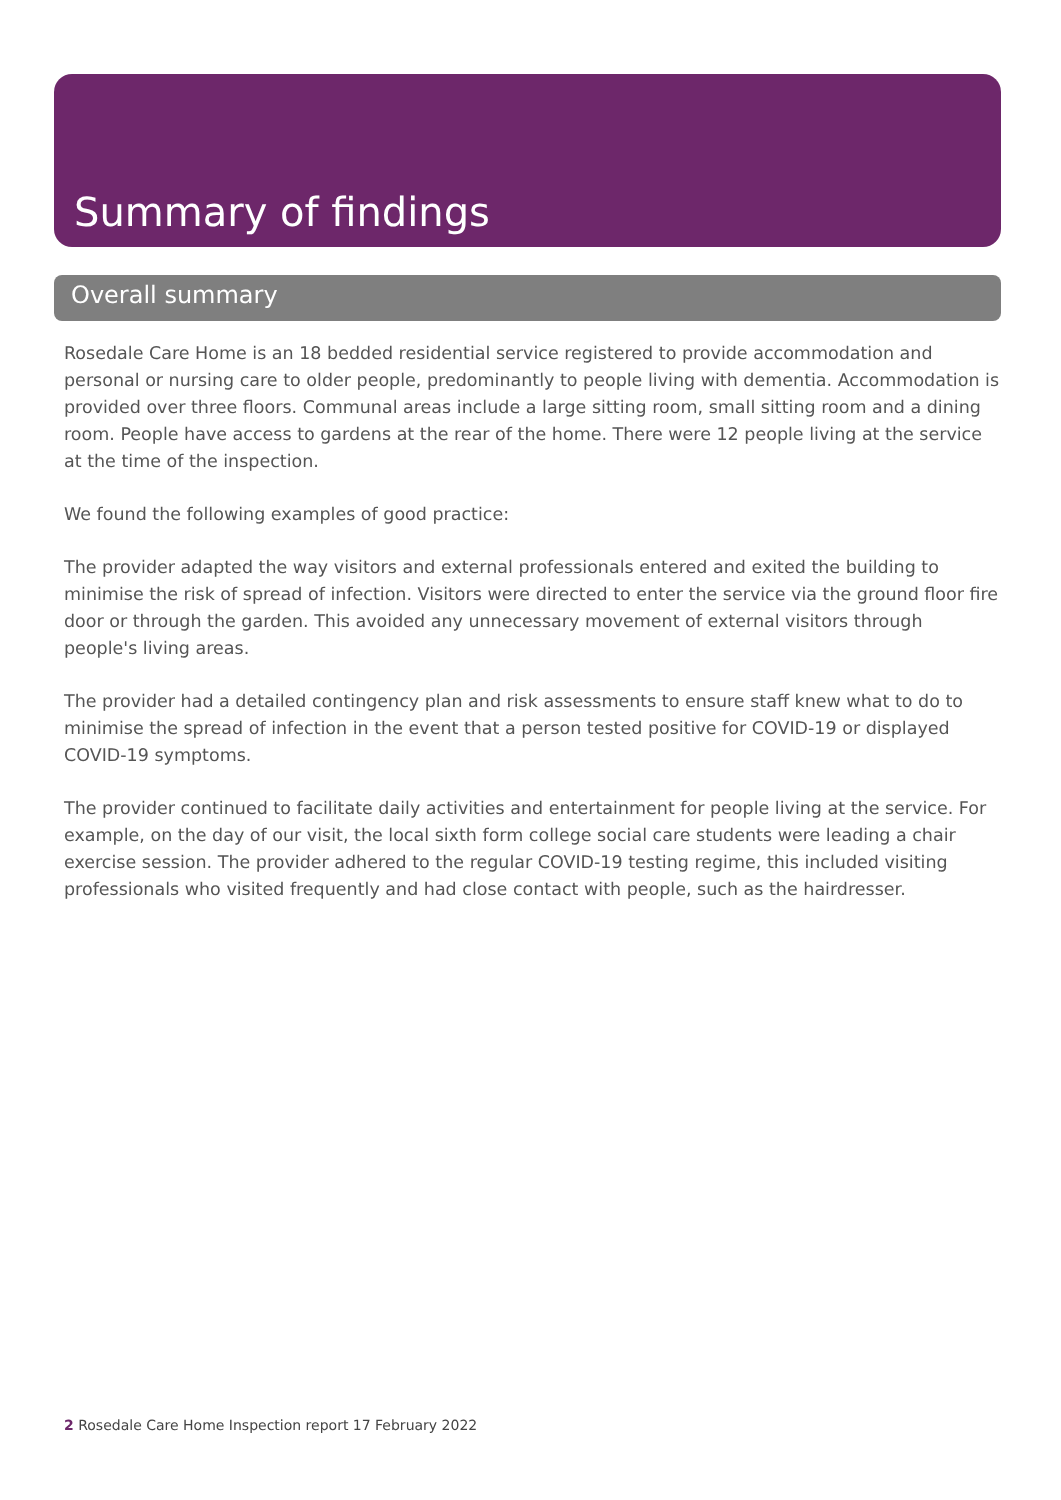Summary of findings
Overall summary
Rosedale Care Home is an 18 bedded residential service registered to provide accommodation and personal or nursing care to older people, predominantly to people living with dementia. Accommodation is provided over three floors. Communal areas include a large sitting room, small sitting room and a dining room. People have access to gardens at the rear of the home. There were 12 people living at the service at the time of the inspection.
We found the following examples of good practice:
The provider adapted the way visitors and external professionals entered and exited the building to minimise the risk of spread of infection. Visitors were directed to enter the service via the ground floor fire door or through the garden. This avoided any unnecessary movement of external visitors through people's living areas.
The provider had a detailed contingency plan and risk assessments to ensure staff knew what to do to minimise the spread of infection in the event that a person tested positive for COVID-19 or displayed COVID-19 symptoms.
The provider continued to facilitate daily activities and entertainment for people living at the service. For example, on the day of our visit, the local sixth form college social care students were leading a chair exercise session. The provider adhered to the regular COVID-19 testing regime, this included visiting professionals who visited frequently and had close contact with people, such as the hairdresser.
2 Rosedale Care Home Inspection report 17 February 2022